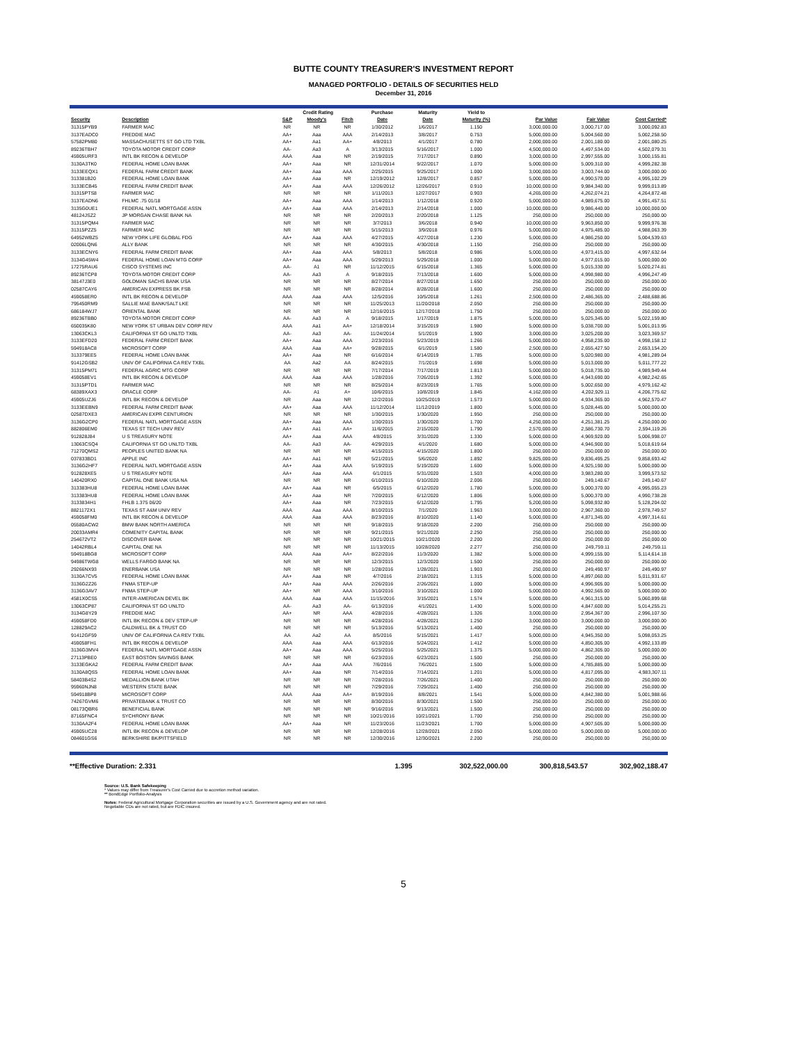BUTTE COUNTY TREASURER'S INVESTMENT REPORT
MANAGED PORTFOLIO - DETAILS OF SECURITIES HELD
December 31, 2016
| | | Credit Rating | | | Purchase | Maturity | Yield to | | | |
| --- | --- | --- | --- | --- | --- | --- | --- | --- | --- | --- |
| Security | Description | S&P | Moody's | Fitch | Date | Date | Maturity (%) | Par Value | Fair Value | Cost Carried* |
| 31315PYB9 | FARMER MAC | NR | NR | NR | 1/30/2012 | 1/6/2017 | 1.150 | 3,000,000.00 | 3,000,717.00 | 3,000,092.83 |
| 3137EADC0 | FREDDIE MAC | AA+ | Aaa | AAA | 2/14/2013 | 3/8/2017 | 0.753 | 5,000,000.00 | 5,004,560.00 | 5,002,258.50 |
| 57582PM80 | MASSACHUSETTS ST GO LTD TXBL | AA+ | Aa1 | AA+ | 4/8/2013 | 4/1/2017 | 0.780 | 2,000,000.00 | 2,001,180.00 | 2,001,080.25 |
| 89236TBH7 | TOYOTA MOTOR CREDIT CORP | AA- | Aa3 | A | 3/13/2015 | 5/16/2017 | 1.000 | 4,500,000.00 | 4,497,534.00 | 4,502,079.31 |
| 45905URF3 | INTL BK RECON & DEVELOP | AAA | Aaa | NR | 2/19/2015 | 7/17/2017 | 0.890 | 3,000,000.00 | 2,997,555.00 | 3,000,155.81 |
| 3130A3TK0 | FEDERAL HOME LOAN BANK | AA+ | Aaa | NR | 12/31/2014 | 9/22/2017 | 1.070 | 5,000,000.00 | 5,009,310.00 | 4,999,282.38 |
| 3133EEQX1 | FEDERAL FARM CREDIT BANK | AA+ | Aaa | AAA | 2/25/2015 | 9/25/2017 | 1.000 | 3,000,000.00 | 3,003,744.00 | 3,000,000.00 |
| 313381B20 | FEDERAL HOME LOAN BANK | AA+ | Aaa | NR | 12/19/2012 | 12/8/2017 | 0.857 | 5,000,000.00 | 4,990,570.00 | 4,995,102.29 |
| 3133ECB45 | FEDERAL FARM CREDIT BANK | AA+ | Aaa | AAA | 12/26/2012 | 12/26/2017 | 0.910 | 10,000,000.00 | 9,984,340.00 | 9,999,013.89 |
| 31315PTS8 | FARMER MAC | NR | NR | NR | 1/11/2013 | 12/27/2017 | 0.903 | 4,265,000.00 | 4,262,074.21 | 4,264,872.48 |
| 3137EADN6 | FHLMC .75 01/18 | AA+ | Aaa | AAA | 1/14/2013 | 1/12/2018 | 0.920 | 5,000,000.00 | 4,989,675.00 | 4,991,457.51 |
| 3135G0UE1 | FEDERAL NATL MORTGAGE ASSN | AA+ | Aaa | AAA | 2/14/2013 | 2/14/2018 | 1.000 | 10,000,000.00 | 9,986,440.00 | 10,000,000.00 |
| 48124JSZ2 | JP MORGAN CHASE BANK NA | NR | NR | NR | 2/20/2013 | 2/20/2018 | 1.125 | 250,000.00 | 250,000.00 | 250,000.00 |
| 31315PQM4 | FARMER MAC | NR | NR | NR | 3/7/2013 | 3/6/2018 | 0.940 | 10,000,000.00 | 9,963,850.00 | 9,999,976.38 |
| 31315PZZ5 | FARMER MAC | NR | NR | NR | 5/15/2013 | 3/9/2018 | 0.976 | 5,000,000.00 | 4,975,485.00 | 4,988,063.39 |
| 64952WBZ5 | NEW YORK LIFE GLOBAL FDG | AA+ | Aaa | AAA | 4/27/2015 | 4/27/2018 | 1.230 | 5,000,000.00 | 4,986,250.00 | 5,004,539.63 |
| 02006LQN6 | ALLY BANK | NR | NR | NR | 4/30/2015 | 4/30/2018 | 1.150 | 250,000.00 | 250,000.00 | 250,000.00 |
| 3133ECNY6 | FEDERAL FARM CREDIT BANK | AA+ | Aaa | AAA | 5/8/2013 | 5/8/2018 | 0.986 | 5,000,000.00 | 4,973,415.00 | 4,997,632.64 |
| 3134G45W4 | FEDERAL HOME LOAN MTG CORP | AA+ | Aaa | AAA | 5/29/2013 | 5/29/2018 | 1.000 | 5,000,000.00 | 4,977,015.00 | 5,000,000.00 |
| 17275RAU6 | CISCO SYSTEMS INC | AA- | A1 | NR | 11/12/2015 | 6/15/2018 | 1.365 | 5,000,000.00 | 5,015,330.00 | 5,020,274.81 |
| 89236TCP8 | TOYOTA MOTOR CREDIT CORP | AA- | Aa3 | A | 9/18/2015 | 7/13/2018 | 1.600 | 5,000,000.00 | 4,998,980.00 | 4,996,247.49 |
| 38147J3E0 | GOLDMAN SACHS BANK USA | NR | NR | NR | 8/27/2014 | 8/27/2018 | 1.650 | 250,000.00 | 250,000.00 | 250,000.00 |
| 02587CAY6 | AMERICAN EXPRESS BK FSB | NR | NR | NR | 8/28/2014 | 8/28/2018 | 1.600 | 250,000.00 | 250,000.00 | 250,000.00 |
| 459058ER0 | INTL BK RECON & DEVELOP | AAA | Aaa | AAA | 12/5/2016 | 10/5/2018 | 1.261 | 2,500,000.00 | 2,486,365.00 | 2,488,688.86 |
| 795450RM9 | SALLIE MAE BANK/SALT LKE | NR | NR | NR | 11/25/2013 | 11/20/2018 | 2.050 | 250,000.00 | 250,000.00 | 250,000.00 |
| 686184WJ7 | ORIENTAL BANK | NR | NR | NR | 12/16/2015 | 12/17/2018 | 1.750 | 250,000.00 | 250,000.00 | 250,000.00 |
| 89236TBB0 | TOYOTA MOTOR CREDIT CORP | AA- | Aa3 | A | 9/18/2015 | 1/17/2019 | 1.875 | 5,000,000.00 | 5,025,345.00 | 5,022,159.80 |
| 650035K80 | NEW YORK ST URBAN DEV CORP REV | AAA | Aa1 | AA+ | 12/18/2014 | 3/15/2019 | 1.980 | 5,000,000.00 | 5,038,700.00 | 5,001,013.95 |
| 13063CKL3 | CALIFORNIA ST GO UNLTD TXBL | AA- | Aa3 | AA- | 11/24/2014 | 5/1/2019 | 1.900 | 3,000,000.00 | 3,025,200.00 | 3,023,369.57 |
| 3133EFD20 | FEDERAL FARM CREDIT BANK | AA+ | Aaa | AAA | 2/23/2016 | 5/23/2019 | 1.266 | 5,000,000.00 | 4,958,235.00 | 4,998,158.12 |
| 594918AC8 | MICROSOFT CORP | AAA | Aaa | AA+ | 9/28/2015 | 6/1/2019 | 1.580 | 2,500,000.00 | 2,655,427.50 | 2,653,154.20 |
| 313379EE5 | FEDERAL HOME LOAN BANK | AA+ | Aaa | NR | 6/16/2014 | 6/14/2019 | 1.785 | 5,000,000.00 | 5,020,980.00 | 4,981,289.04 |
| 91412GSB2 | UNIV OF CALIFORNIA CA REV TXBL | AA | Aa2 | AA | 8/24/2015 | 7/1/2019 | 1.698 | 5,000,000.00 | 5,013,000.00 | 5,011,777.22 |
| 31315PM71 | FEDERAL AGRIC MTG CORP | NR | NR | NR | 7/17/2014 | 7/17/2019 | 1.813 | 5,000,000.00 | 5,018,735.00 | 4,989,949.44 |
| 459058EV1 | INTL BK RECON & DEVELOP | AAA | Aaa | AAA | 1/28/2016 | 7/26/2019 | 1.392 | 5,000,000.00 | 4,943,690.00 | 4,982,242.65 |
| 31315PTD1 | FARMER MAC | NR | NR | NR | 8/25/2014 | 8/23/2019 | 1.765 | 5,000,000.00 | 5,002,650.00 | 4,979,162.42 |
| 68389XAX3 | ORACLE CORP | AA- | A1 | A+ | 10/6/2015 | 10/8/2019 | 1.845 | 4,162,000.00 | 4,202,929.11 | 4,206,775.62 |
| 45905UZJ6 | INTL BK RECON & DEVELOP | NR | Aaa | NR | 12/2/2016 | 10/25/2019 | 1.573 | 5,000,000.00 | 4,934,365.00 | 4,962,570.47 |
| 3133EEBN9 | FEDERAL FARM CREDIT BANK | AA+ | Aaa | AAA | 11/12/2014 | 11/12/2019 | 1.800 | 5,000,000.00 | 5,028,445.00 | 5,000,000.00 |
| 02587DXE3 | AMERICAN EXPR CENTURION | NR | NR | NR | 1/30/2015 | 1/30/2020 | 1.950 | 250,000.00 | 250,000.00 | 250,000.00 |
| 3136G2CP0 | FEDERAL NATL MORTGAGE ASSN | AA+ | Aaa | AAA | 1/30/2015 | 1/30/2020 | 1.700 | 4,250,000.00 | 4,251,381.25 | 4,250,000.00 |
| 882806EM0 | TEXAS ST TECH UNIV REV | AA+ | Aa1 | AA+ | 11/6/2015 | 2/15/2020 | 1.790 | 2,570,000.00 | 2,586,730.70 | 2,594,119.26 |
| 912828J84 | U S TREASURY NOTE | AA+ | Aaa | AAA | 4/8/2015 | 3/31/2020 | 1.330 | 5,000,000.00 | 4,969,920.00 | 5,006,998.07 |
| 13063CSQ4 | CALIFORNIA ST GO UNLTD TXBL | AA- | Aa3 | AA- | 4/29/2015 | 4/1/2020 | 1.680 | 5,000,000.00 | 4,946,900.00 | 5,018,619.64 |
| 71270QMS2 | PEOPLES UNITED BANK NA | NR | NR | NR | 4/15/2015 | 4/15/2020 | 1.800 | 250,000.00 | 250,000.00 | 250,000.00 |
| 037833BD1 | APPLE INC | AA+ | Aa1 | NR | 5/21/2015 | 5/6/2020 | 1.892 | 9,825,000.00 | 9,836,495.25 | 9,858,693.42 |
| 3136G2HF7 | FEDERAL NATL MORTGAGE ASSN | AA+ | Aaa | AAA | 5/19/2015 | 5/19/2020 | 1.600 | 5,000,000.00 | 4,925,190.00 | 5,000,000.00 |
| 912828XE5 | U S TREASURY NOTE | AA+ | Aaa | AAA | 6/1/2015 | 5/31/2020 | 1.503 | 4,000,000.00 | 3,983,280.00 | 3,999,573.52 |
| 140420RX0 | CAPITAL ONE BANK USA NA | NR | NR | NR | 6/10/2015 | 6/10/2020 | 2.006 | 250,000.00 | 249,140.67 | 249,140.67 |
| 313383HU8 | FEDERAL HOME LOAN BANK | AA+ | Aaa | NR | 6/5/2015 | 6/12/2020 | 1.780 | 5,000,000.00 | 5,000,370.00 | 4,995,055.23 |
| 313383HU8 | FEDERAL HOME LOAN BANK | AA+ | Aaa | NR | 7/20/2015 | 6/12/2020 | 1.806 | 5,000,000.00 | 5,000,370.00 | 4,990,738.28 |
| 3133834H1 | FHLB 1.375 06/20 | AA+ | Aaa | NR | 7/23/2015 | 6/12/2020 | 1.795 | 5,200,000.00 | 5,098,932.80 | 5,128,204.02 |
| 8821172X1 | TEXAS ST A&M UNIV REV | AAA | Aaa | AAA | 8/10/2015 | 7/1/2020 | 1.963 | 3,000,000.00 | 2,967,360.00 | 2,978,749.57 |
| 459058FM0 | INTL BK RECON & DEVELOP | AAA | Aaa | AAA | 8/23/2016 | 8/10/2020 | 1.140 | 5,000,000.00 | 4,871,345.00 | 4,997,314.61 |
| 05580ACW2 | BMW BANK NORTH AMERICA | NR | NR | NR | 9/18/2015 | 9/18/2020 | 2.200 | 250,000.00 | 250,000.00 | 250,000.00 |
| 20033AMR4 | COMENITY CAPITAL BANK | NR | NR | NR | 9/21/2015 | 9/21/2020 | 2.250 | 250,000.00 | 250,000.00 | 250,000.00 |
| 254672VT2 | DISCOVER BANK | NR | NR | NR | 10/21/2015 | 10/21/2020 | 2.200 | 250,000.00 | 250,000.00 | 250,000.00 |
| 14042RBL4 | CAPITAL ONE NA | NR | NR | NR | 11/13/2015 | 10/28/2020 | 2.277 | 250,000.00 | 249,759.11 | 249,759.11 |
| 594918BG8 | MICROSOFT CORP | AAA | Aaa | AA+ | 8/22/2016 | 11/3/2020 | 1.382 | 5,000,000.00 | 4,999,155.00 | 5,114,614.18 |
| 94986TWG8 | WELLS FARGO BANK NA | NR | NR | NR | 12/3/2015 | 12/3/2020 | 1.500 | 250,000.00 | 250,000.00 | 250,000.00 |
| 29266NX93 | ENERBANK USA | NR | NR | NR | 1/28/2016 | 1/28/2021 | 1.903 | 250,000.00 | 249,490.97 | 249,490.97 |
| 3130A7CV5 | FEDERAL HOME LOAN BANK | AA+ | Aaa | NR | 4/7/2016 | 2/18/2021 | 1.315 | 5,000,000.00 | 4,897,060.00 | 5,011,931.67 |
| 3136G2Z26 | FNMA STEP-UP | AA+ | Aaa | AAA | 2/26/2016 | 2/26/2021 | 1.000 | 5,000,000.00 | 4,996,905.00 | 5,000,000.00 |
| 3136G3AV7 | FNMA STEP-UP | AA+ | NR | AAA | 3/10/2016 | 3/10/2021 | 1.000 | 5,000,000.00 | 4,992,565.00 | 5,000,000.00 |
| 4581X0CS5 | INTER-AMERICAN DEVEL BK | AAA | Aaa | AAA | 11/15/2016 | 3/15/2021 | 1.574 | 5,000,000.00 | 4,961,315.00 | 5,060,899.68 |
| 13063CP87 | CALIFORNIA ST GO UNLTD | AA- | Aa3 | AA- | 6/13/2016 | 4/1/2021 | 1.430 | 5,000,000.00 | 4,847,600.00 | 5,014,255.21 |
| 3134G8Y29 | FREDDIE MAC | AA+ | NR | AAA | 4/28/2016 | 4/28/2021 | 1.326 | 3,000,000.00 | 2,954,367.00 | 2,996,107.50 |
| 459058FD0 | INTL BK RECON & DEV STEP-UP | NR | NR | NR | 4/28/2016 | 4/28/2021 | 1.250 | 3,000,000.00 | 3,000,000.00 | 3,000,000.00 |
| 128829AC2 | CALDWELL BK & TRUST CO | NR | NR | NR | 5/13/2016 | 5/13/2021 | 1.400 | 250,000.00 | 250,000.00 | 250,000.00 |
| 91412GF59 | UNIV OF CALIFORNIA CA REV TXBL | AA | Aa2 | AA | 8/5/2016 | 5/15/2021 | 1.417 | 5,000,000.00 | 4,945,350.00 | 5,098,053.25 |
| 459058FH1 | INTL BK RECON & DEVELOP | AAA | Aaa | AAA | 6/13/2016 | 5/24/2021 | 1.412 | 5,000,000.00 | 4,850,305.00 | 4,992,133.89 |
| 3136G3MV4 | FEDERAL NATL MORTGAGE ASSN | AA+ | Aaa | AAA | 5/25/2016 | 5/25/2021 | 1.375 | 5,000,000.00 | 4,862,305.00 | 5,000,000.00 |
| 27113PBE0 | EAST BOSTON SAVINGS BANK | NR | NR | NR | 6/23/2016 | 6/23/2021 | 1.500 | 250,000.00 | 250,000.00 | 250,000.00 |
| 3133EGKA2 | FEDERAL FARM CREDIT BANK | AA+ | Aaa | AAA | 7/6/2016 | 7/6/2021 | 1.500 | 5,000,000.00 | 4,785,885.00 | 5,000,000.00 |
| 3130A8QS5 | FEDERAL HOME LOAN BANK | AA+ | Aaa | NR | 7/14/2016 | 7/14/2021 | 1.201 | 5,000,000.00 | 4,817,095.00 | 4,983,307.11 |
| 58403B4S2 | MEDALLION BANK UTAH | NR | NR | NR | 7/28/2016 | 7/26/2021 | 1.400 | 250,000.00 | 250,000.00 | 250,000.00 |
| 95960NJN8 | WESTERN STATE BANK | NR | NR | NR | 7/29/2016 | 7/29/2021 | 1.400 | 250,000.00 | 250,000.00 | 250,000.00 |
| 594918BP8 | MICROSOFT CORP | AAA | Aaa | AA+ | 8/19/2016 | 8/8/2021 | 1.541 | 5,000,000.00 | 4,842,380.00 | 5,001,988.66 |
| 74267GVM6 | PRIVATEBANK & TRUST CO | NR | NR | NR | 8/30/2016 | 8/30/2021 | 1.500 | 250,000.00 | 250,000.00 | 250,000.00 |
| 08173QBR6 | BENEFICIAL BANK | NR | NR | NR | 9/16/2016 | 9/13/2021 | 1.500 | 250,000.00 | 250,000.00 | 250,000.00 |
| 87165FNC4 | SYCHRONY BANK | NR | NR | NR | 10/21/2016 | 10/21/2021 | 1.700 | 250,000.00 | 250,000.00 | 250,000.00 |
| 3130AA2F4 | FEDERAL HOME LOAN BANK | AA+ | Aaa | NR | 11/23/2016 | 11/23/2021 | 1.700 | 5,000,000.00 | 4,907,505.00 | 5,000,000.00 |
| 45905UC28 | INTL BK RECON & DEVELOP | NR | NR | NR | 12/28/2016 | 12/28/2021 | 2.050 | 5,000,000.00 | 5,000,000.00 | 5,000,000.00 |
| 084601GS6 | BERKSHIRE BK/PITTSFIELD | NR | NR | NR | 12/30/2016 | 12/30/2021 | 2.200 | 250,000.00 | 250,000.00 | 250,000.00 |
**Effective Duration: 2.331 1.395 302,522,000.00 300,818,543.57 302,902,188.47
Source: U.S. Bank Safekeeping
* Values may differ from Treasurer's Cost Carried due to accretion method variation.
** BondEdge Portfolio-Analysis
Notes: Federal Agricultural Mortgage Corporation securities are issued by a U.S. Government agency and are not rated.
Negotiable CDs are not rated, but are FDIC insured.
5